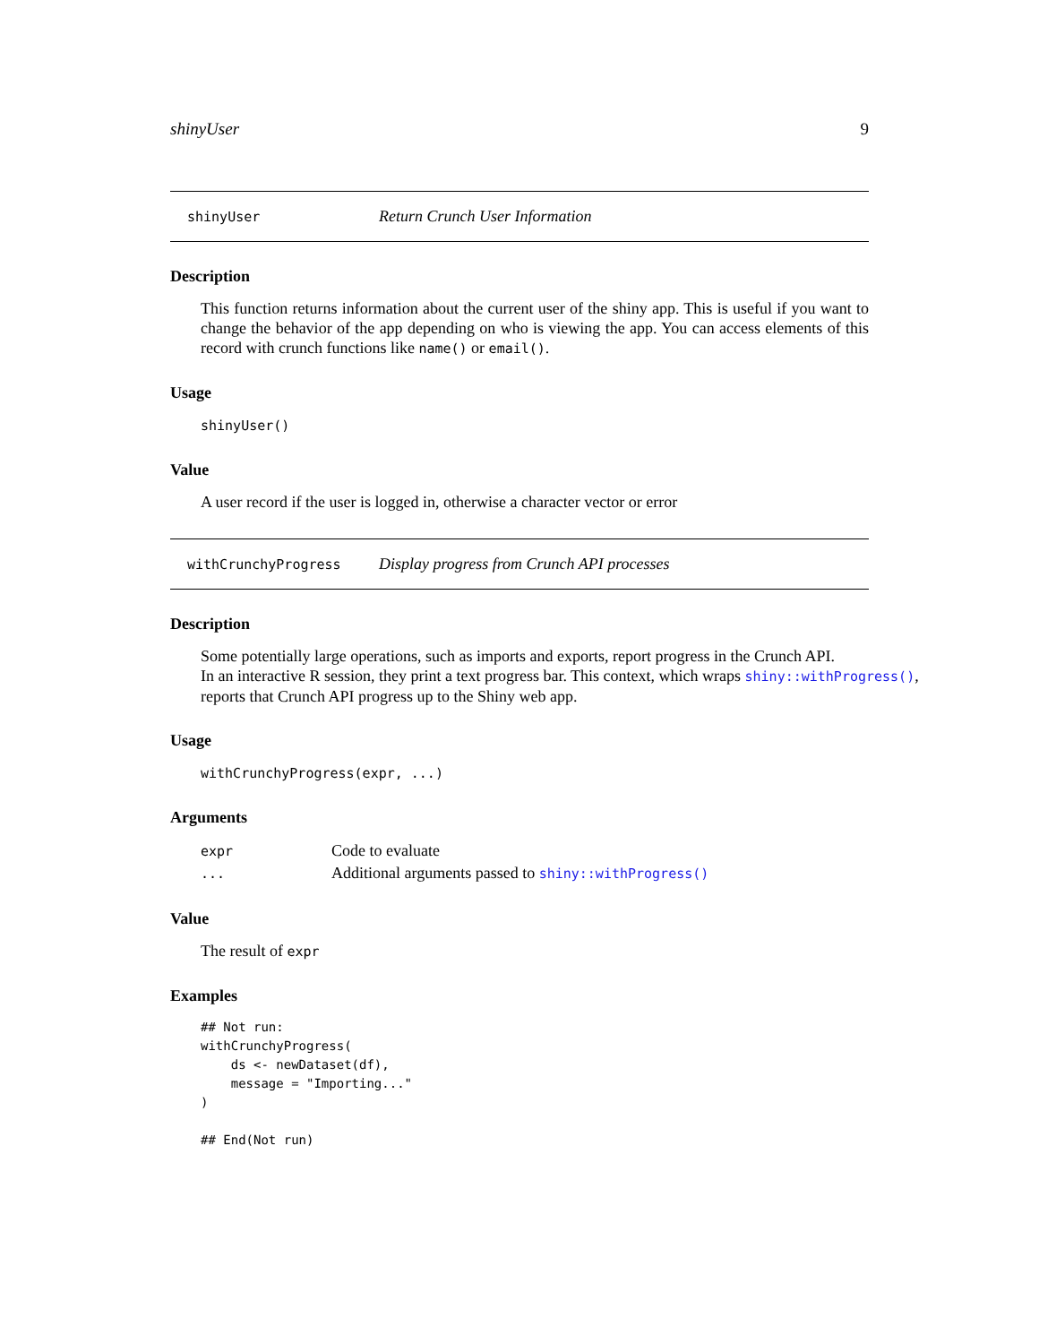shinyUser 9
shinyUser Return Crunch User Information
Description
This function returns information about the current user of the shiny app. This is useful if you want to change the behavior of the app depending on who is viewing the app. You can access elements of this record with crunch functions like name() or email().
Usage
shinyUser()
Value
A user record if the user is logged in, otherwise a character vector or error
withCrunchyProgress Display progress from Crunch API processes
Description
Some potentially large operations, such as imports and exports, report progress in the Crunch API.
In an interactive R session, they print a text progress bar. This context, which wraps shiny::withProgress(),
reports that Crunch API progress up to the Shiny web app.
Usage
withCrunchyProgress(expr, ...)
Arguments
| expr | Code to evaluate |
| ... | Additional arguments passed to shiny::withProgress() |
Value
The result of expr
Examples
## Not run:
withCrunchyProgress(
    ds <- newDataset(df),
    message = "Importing..."
)

## End(Not run)